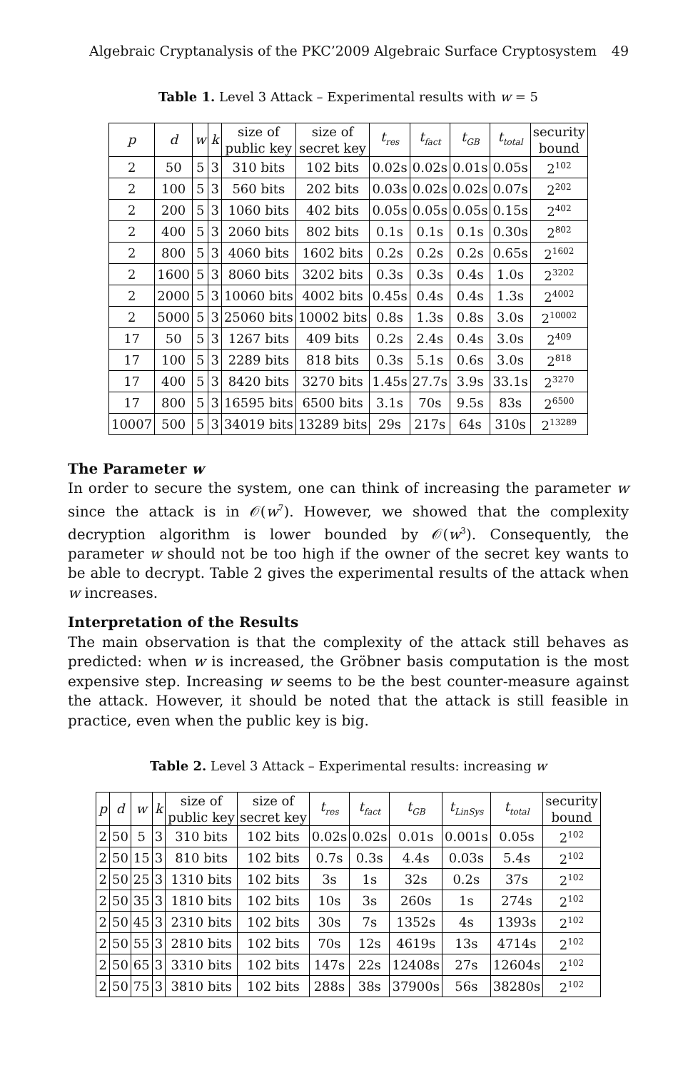Algebraic Cryptanalysis of the PKC’2009 Algebraic Surface Cryptosystem 49
Table 1. Level 3 Attack – Experimental results with w = 5
| p | d | w | k | size of public key | size of secret key | t<sub>res</sub> | t<sub>fact</sub> | t<sub>GB</sub> | t<sub>total</sub> | security bound |
| --- | --- | --- | --- | --- | --- | --- | --- | --- | --- | --- |
| 2 | 50 | 5 | 3 | 310 bits | 102 bits | 0.02s | 0.02s | 0.01s | 0.05s | 2<sup>102</sup> |
| 2 | 100 | 5 | 3 | 560 bits | 202 bits | 0.03s | 0.02s | 0.02s | 0.07s | 2<sup>202</sup> |
| 2 | 200 | 5 | 3 | 1060 bits | 402 bits | 0.05s | 0.05s | 0.05s | 0.15s | 2<sup>402</sup> |
| 2 | 400 | 5 | 3 | 2060 bits | 802 bits | 0.1s | 0.1s | 0.1s | 0.30s | 2<sup>802</sup> |
| 2 | 800 | 5 | 3 | 4060 bits | 1602 bits | 0.2s | 0.2s | 0.2s | 0.65s | 2<sup>1602</sup> |
| 2 | 1600 | 5 | 3 | 8060 bits | 3202 bits | 0.3s | 0.3s | 0.4s | 1.0s | 2<sup>3202</sup> |
| 2 | 2000 | 5 | 3 | 10060 bits | 4002 bits | 0.45s | 0.4s | 0.4s | 1.3s | 2<sup>4002</sup> |
| 2 | 5000 | 5 | 3 | 25060 bits | 10002 bits | 0.8s | 1.3s | 0.8s | 3.0s | 2<sup>10002</sup> |
| 17 | 50 | 5 | 3 | 1267 bits | 409 bits | 0.2s | 2.4s | 0.4s | 3.0s | 2<sup>409</sup> |
| 17 | 100 | 5 | 3 | 2289 bits | 818 bits | 0.3s | 5.1s | 0.6s | 3.0s | 2<sup>818</sup> |
| 17 | 400 | 5 | 3 | 8420 bits | 3270 bits | 1.45s | 27.7s | 3.9s | 33.1s | 2<sup>3270</sup> |
| 17 | 800 | 5 | 3 | 16595 bits | 6500 bits | 3.1s | 70s | 9.5s | 83s | 2<sup>6500</sup> |
| 10007 | 500 | 5 | 3 | 34019 bits | 13289 bits | 29s | 217s | 64s | 310s | 2<sup>13289</sup> |
The Parameter w
In order to secure the system, one can think of increasing the parameter w since the attack is in 𝒪(w<sup>7</sup>). However, we showed that the complexity decryption algorithm is lower bounded by 𝒪(w<sup>3</sup>). Consequently, the parameter w should not be too high if the owner of the secret key wants to be able to decrypt. Table 2 gives the experimental results of the attack when w increases.
Interpretation of the Results
The main observation is that the complexity of the attack still behaves as predicted: when w is increased, the Gröbner basis computation is the most expensive step. Increasing w seems to be the best counter-measure against the attack. However, it should be noted that the attack is still feasible in practice, even when the public key is big.
Table 2. Level 3 Attack – Experimental results: increasing w
| p | d | w | k | size of public key | size of secret key | t<sub>res</sub> | t<sub>fact</sub> | t<sub>GB</sub> | t<sub>LinSys</sub> | t<sub>total</sub> | security bound |
| --- | --- | --- | --- | --- | --- | --- | --- | --- | --- | --- | --- |
| 2 | 50 | 5 | 3 | 310 bits | 102 bits | 0.02s | 0.02s | 0.01s | 0.001s | 0.05s | 2<sup>102</sup> |
| 2 | 50 | 15 | 3 | 810 bits | 102 bits | 0.7s | 0.3s | 4.4s | 0.03s | 5.4s | 2<sup>102</sup> |
| 2 | 50 | 25 | 3 | 1310 bits | 102 bits | 3s | 1s | 32s | 0.2s | 37s | 2<sup>102</sup> |
| 2 | 50 | 35 | 3 | 1810 bits | 102 bits | 10s | 3s | 260s | 1s | 274s | 2<sup>102</sup> |
| 2 | 50 | 45 | 3 | 2310 bits | 102 bits | 30s | 7s | 1352s | 4s | 1393s | 2<sup>102</sup> |
| 2 | 50 | 55 | 3 | 2810 bits | 102 bits | 70s | 12s | 4619s | 13s | 4714s | 2<sup>102</sup> |
| 2 | 50 | 65 | 3 | 3310 bits | 102 bits | 147s | 22s | 12408s | 27s | 12604s | 2<sup>102</sup> |
| 2 | 50 | 75 | 3 | 3810 bits | 102 bits | 288s | 38s | 37900s | 56s | 38280s | 2<sup>102</sup> |